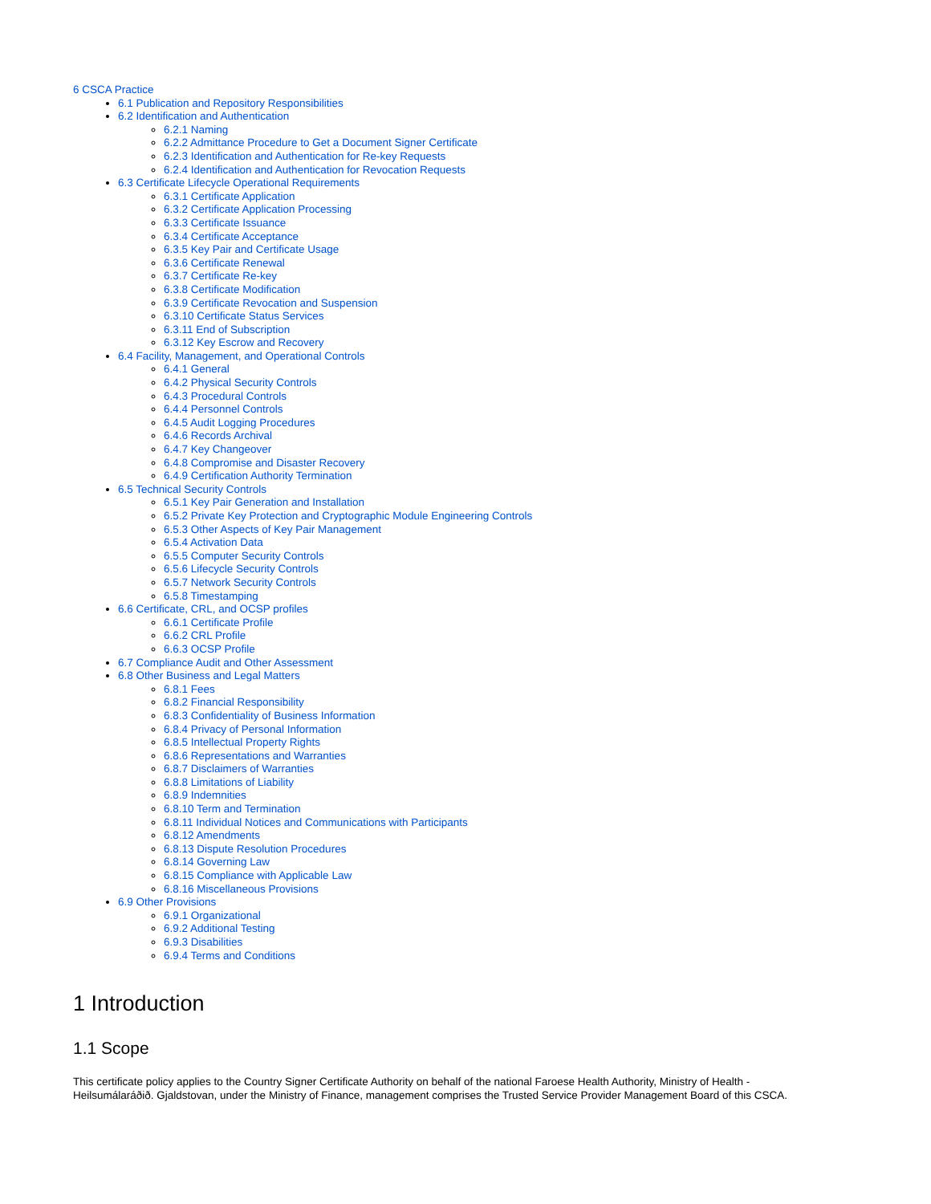6 CSCA Practice
6.1 Publication and Repository Responsibilities
6.2 Identification and Authentication
6.2.1 Naming
6.2.2 Admittance Procedure to Get a Document Signer Certificate
6.2.3 Identification and Authentication for Re-key Requests
6.2.4 Identification and Authentication for Revocation Requests
6.3 Certificate Lifecycle Operational Requirements
6.3.1 Certificate Application
6.3.2 Certificate Application Processing
6.3.3 Certificate Issuance
6.3.4 Certificate Acceptance
6.3.5 Key Pair and Certificate Usage
6.3.6 Certificate Renewal
6.3.7 Certificate Re-key
6.3.8 Certificate Modification
6.3.9 Certificate Revocation and Suspension
6.3.10 Certificate Status Services
6.3.11 End of Subscription
6.3.12 Key Escrow and Recovery
6.4 Facility, Management, and Operational Controls
6.4.1 General
6.4.2 Physical Security Controls
6.4.3 Procedural Controls
6.4.4 Personnel Controls
6.4.5 Audit Logging Procedures
6.4.6 Records Archival
6.4.7 Key Changeover
6.4.8 Compromise and Disaster Recovery
6.4.9 Certification Authority Termination
6.5 Technical Security Controls
6.5.1 Key Pair Generation and Installation
6.5.2 Private Key Protection and Cryptographic Module Engineering Controls
6.5.3 Other Aspects of Key Pair Management
6.5.4 Activation Data
6.5.5 Computer Security Controls
6.5.6 Lifecycle Security Controls
6.5.7 Network Security Controls
6.5.8 Timestamping
6.6 Certificate, CRL, and OCSP profiles
6.6.1 Certificate Profile
6.6.2 CRL Profile
6.6.3 OCSP Profile
6.7 Compliance Audit and Other Assessment
6.8 Other Business and Legal Matters
6.8.1 Fees
6.8.2 Financial Responsibility
6.8.3 Confidentiality of Business Information
6.8.4 Privacy of Personal Information
6.8.5 Intellectual Property Rights
6.8.6 Representations and Warranties
6.8.7 Disclaimers of Warranties
6.8.8 Limitations of Liability
6.8.9 Indemnities
6.8.10 Term and Termination
6.8.11 Individual Notices and Communications with Participants
6.8.12 Amendments
6.8.13 Dispute Resolution Procedures
6.8.14 Governing Law
6.8.15 Compliance with Applicable Law
6.8.16 Miscellaneous Provisions
6.9 Other Provisions
6.9.1 Organizational
6.9.2 Additional Testing
6.9.3 Disabilities
6.9.4 Terms and Conditions
1 Introduction
1.1 Scope
This certificate policy applies to the Country Signer Certificate Authority on behalf of the national Faroese Health Authority, Ministry of Health -
Heilsumálaráðið. Gjaldstovan, under the Ministry of Finance, management comprises the Trusted Service Provider Management Board of this CSCA.